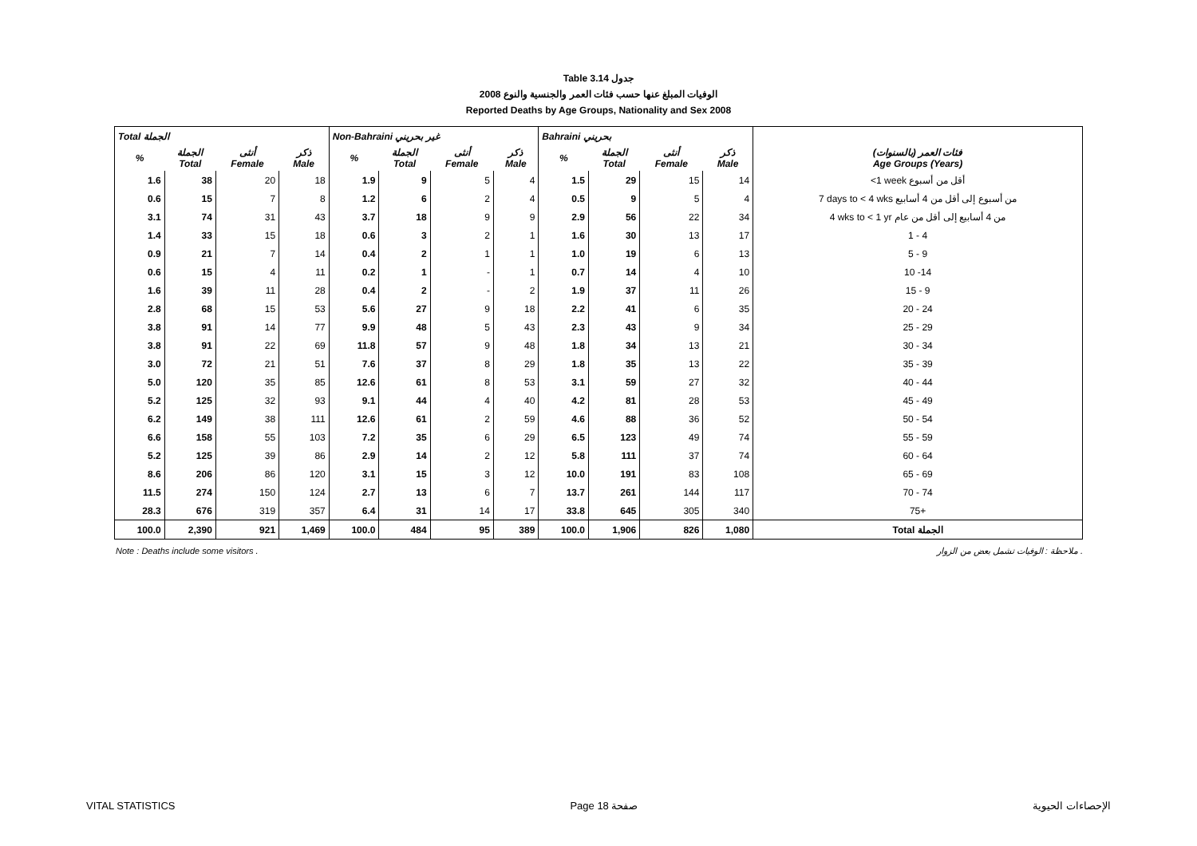Table 3.14 جدول
الوفيات المبلغ عنها حسب فئات العمر والجنسية والنوع 2008
Reported Deaths by Age Groups, Nationality and Sex 2008
| Total الجملة | | | | Non-Bahraini غير بحريني | | | | Bahraini بحريني | | | | |
| --- | --- | --- | --- | --- | --- | --- | --- | --- | --- | --- | --- | --- |
| % | الجملة Total | أنثى Female | ذكر Male | % | الجملة Total | أنثى Female | ذكر Male | % | الجملة Total | أنثى Female | ذكر Male | فئات العمر (بالسنوات) Age Groups (Years) |
| 1.6 | 38 | 20 | 18 | 1.9 | 9 | 5 | 4 | 1.5 | 29 | 15 | 14 | <1 week أقل من أسبوع |
| 0.6 | 15 | 7 | 8 | 1.2 | 6 | 2 | 4 | 0.5 | 9 | 5 | 4 | 7 days to < 4 wks من أسبوع إلى أقل من 4 أسابيع |
| 3.1 | 74 | 31 | 43 | 3.7 | 18 | 9 | 9 | 2.9 | 56 | 22 | 34 | 4 wks to < 1 yr من 4 أسابيع إلى أقل من عام |
| 1.4 | 33 | 15 | 18 | 0.6 | 3 | 2 | 1 | 1.6 | 30 | 13 | 17 | 1 - 4 |
| 0.9 | 21 | 7 | 14 | 0.4 | 2 | 1 | 1 | 1.0 | 19 | 6 | 13 | 5 - 9 |
| 0.6 | 15 | 4 | 11 | 0.2 | 1 | - | 1 | 0.7 | 14 | 4 | 10 | 10 -14 |
| 1.6 | 39 | 11 | 28 | 0.4 | 2 | - | 2 | 1.9 | 37 | 11 | 26 | 15 - 9 |
| 2.8 | 68 | 15 | 53 | 5.6 | 27 | 9 | 18 | 2.2 | 41 | 6 | 35 | 20 - 24 |
| 3.8 | 91 | 14 | 77 | 9.9 | 48 | 5 | 43 | 2.3 | 43 | 9 | 34 | 25 - 29 |
| 3.8 | 91 | 22 | 69 | 11.8 | 57 | 9 | 48 | 1.8 | 34 | 13 | 21 | 30 - 34 |
| 3.0 | 72 | 21 | 51 | 7.6 | 37 | 8 | 29 | 1.8 | 35 | 13 | 22 | 35 - 39 |
| 5.0 | 120 | 35 | 85 | 12.6 | 61 | 8 | 53 | 3.1 | 59 | 27 | 32 | 40 - 44 |
| 5.2 | 125 | 32 | 93 | 9.1 | 44 | 4 | 40 | 4.2 | 81 | 28 | 53 | 45 - 49 |
| 6.2 | 149 | 38 | 111 | 12.6 | 61 | 2 | 59 | 4.6 | 88 | 36 | 52 | 50 - 54 |
| 6.6 | 158 | 55 | 103 | 7.2 | 35 | 6 | 29 | 6.5 | 123 | 49 | 74 | 55 - 59 |
| 5.2 | 125 | 39 | 86 | 2.9 | 14 | 2 | 12 | 5.8 | 111 | 37 | 74 | 60 - 64 |
| 8.6 | 206 | 86 | 120 | 3.1 | 15 | 3 | 12 | 10.0 | 191 | 83 | 108 | 65 - 69 |
| 11.5 | 274 | 150 | 124 | 2.7 | 13 | 6 | 7 | 13.7 | 261 | 144 | 117 | 70 - 74 |
| 28.3 | 676 | 319 | 357 | 6.4 | 31 | 14 | 17 | 33.8 | 645 | 305 | 340 | 75+ |
| 100.0 | 2,390 | 921 | 1,469 | 100.0 | 484 | 95 | 389 | 100.0 | 1,906 | 826 | 1,080 | Total الجملة |
Note : Deaths include some visitors . ملاحظة : الوفيات تشمل بعض من الزوار .
VITAL STATISTICS Page 18 صفحة الإحصاءات الحيوية